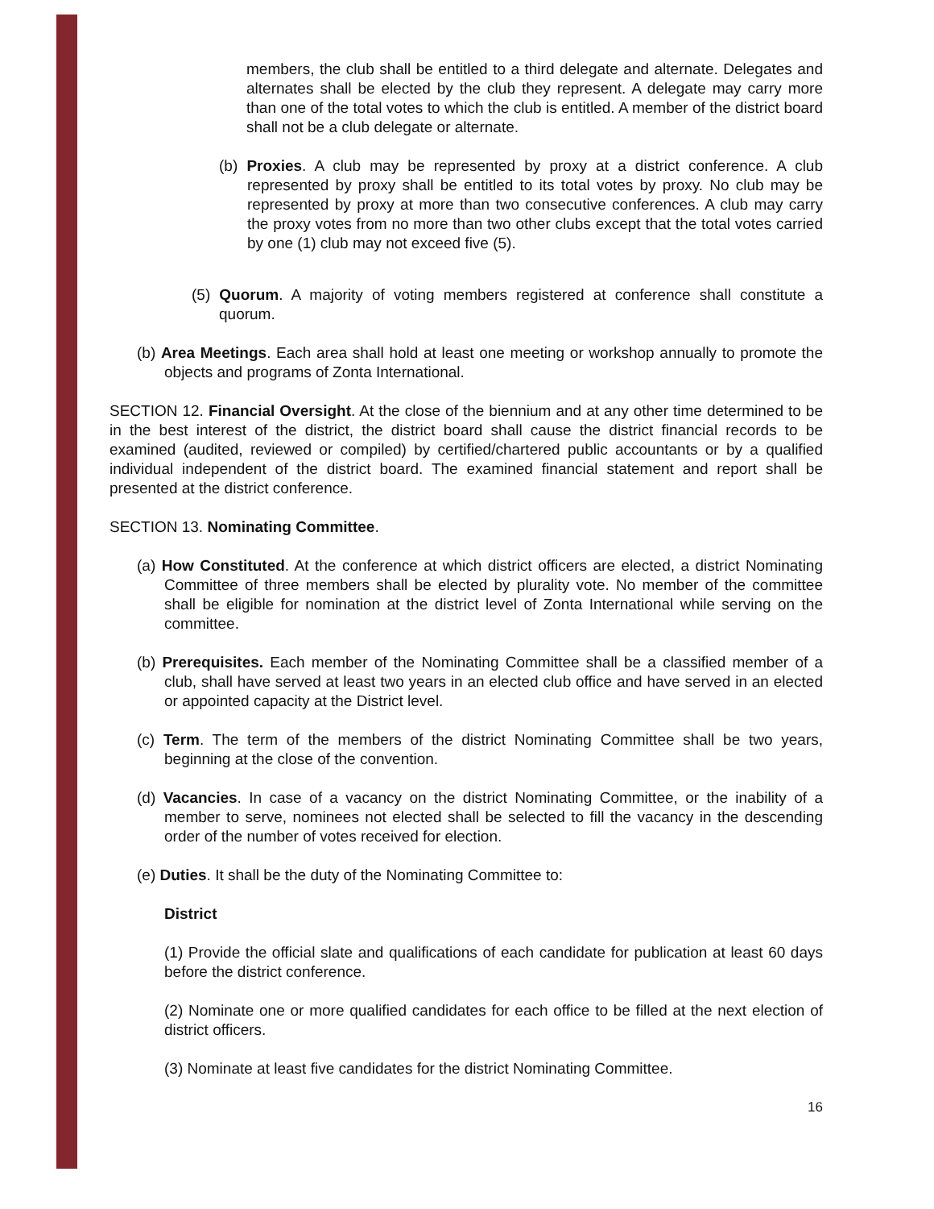members, the club shall be entitled to a third delegate and alternate. Delegates and alternates shall be elected by the club they represent. A delegate may carry more than one of the total votes to which the club is entitled. A member of the district board shall not be a club delegate or alternate.
(b) Proxies. A club may be represented by proxy at a district conference. A club represented by proxy shall be entitled to its total votes by proxy. No club may be represented by proxy at more than two consecutive conferences. A club may carry the proxy votes from no more than two other clubs except that the total votes carried by one (1) club may not exceed five (5).
(5) Quorum. A majority of voting members registered at conference shall constitute a quorum.
(b) Area Meetings. Each area shall hold at least one meeting or workshop annually to promote the objects and programs of Zonta International.
SECTION 12. Financial Oversight. At the close of the biennium and at any other time determined to be in the best interest of the district, the district board shall cause the district financial records to be examined (audited, reviewed or compiled) by certified/chartered public accountants or by a qualified individual independent of the district board. The examined financial statement and report shall be presented at the district conference.
SECTION 13. Nominating Committee.
(a) How Constituted. At the conference at which district officers are elected, a district Nominating Committee of three members shall be elected by plurality vote. No member of the committee shall be eligible for nomination at the district level of Zonta International while serving on the committee.
(b) Prerequisites. Each member of the Nominating Committee shall be a classified member of a club, shall have served at least two years in an elected club office and have served in an elected or appointed capacity at the District level.
(c) Term. The term of the members of the district Nominating Committee shall be two years, beginning at the close of the convention.
(d) Vacancies. In case of a vacancy on the district Nominating Committee, or the inability of a member to serve, nominees not elected shall be selected to fill the vacancy in the descending order of the number of votes received for election.
(e) Duties. It shall be the duty of the Nominating Committee to:
District
(1) Provide the official slate and qualifications of each candidate for publication at least 60 days before the district conference.
(2) Nominate one or more qualified candidates for each office to be filled at the next election of district officers.
(3) Nominate at least five candidates for the district Nominating Committee.
16